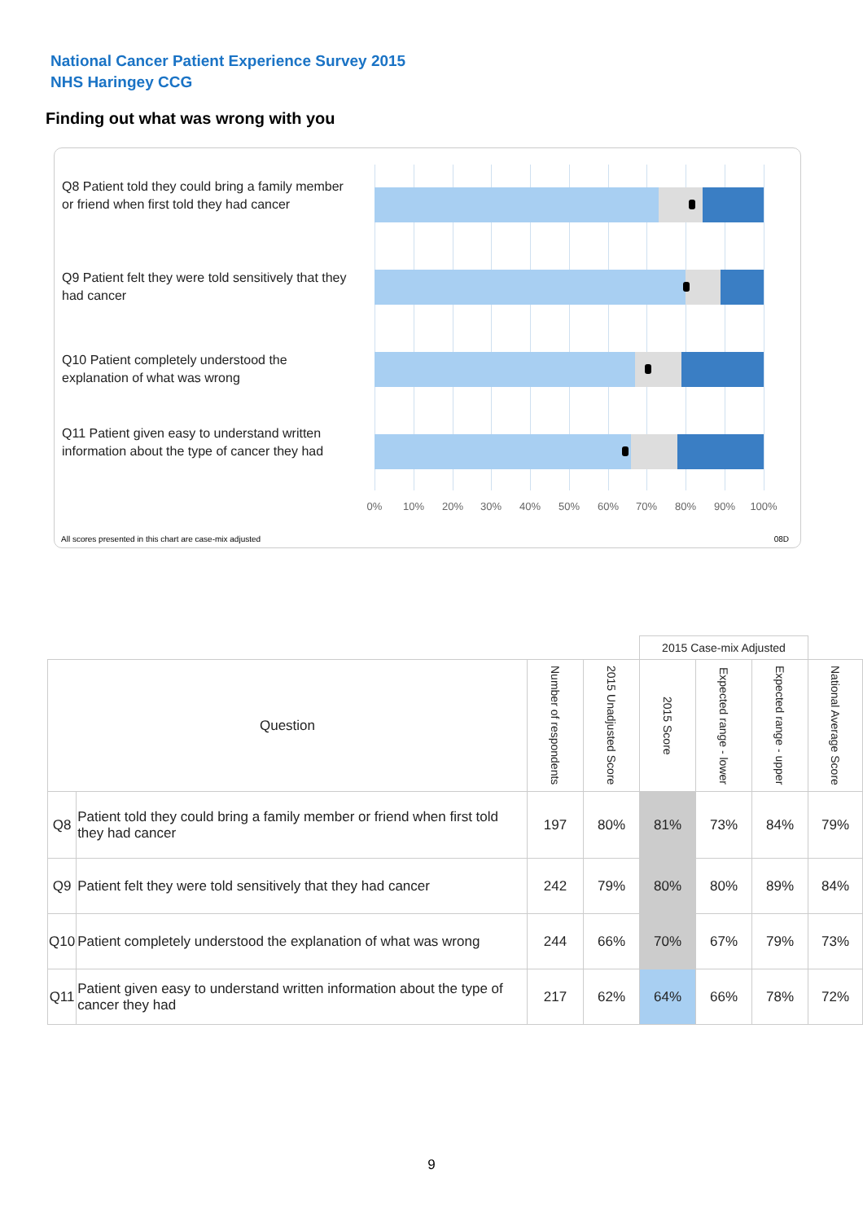National Cancer Patient Experience Survey 2015
NHS Haringey CCG
Finding out what was wrong with you
Q8 Patient told they could bring a family member or friend when first told they had cancer
Q9 Patient felt they were told sensitively that they had cancer
Q10 Patient completely understood the explanation of what was wrong
Q11 Patient given easy to understand written information about the type of cancer they had
0% 10% 20% 30% 40% 50% 60% 70% 80% 90% 100%
All scores presented in this chart are case-mix adjusted
08D
| | | | | 2015 Case-mix Adjusted | | | |
| Question | | Number of respondents | 2015 Unadjusted Score | 2015 Score | Expected range - lower | Expected range - upper | National Average Score |
| Q8 | Patient told they could bring a family member or friend when first told they had cancer | 197 | 80% | 81% | 73% | 84% | 79% |
| Q9 | Patient felt they were told sensitively that they had cancer | 242 | 79% | 80% | 80% | 89% | 84% |
| Q10 | Patient completely understood the explanation of what was wrong | 244 | 66% | 70% | 67% | 79% | 73% |
| Q11 | Patient given easy to understand written information about the type of cancer they had | 217 | 62% | 64% | 66% | 78% | 72% |
9